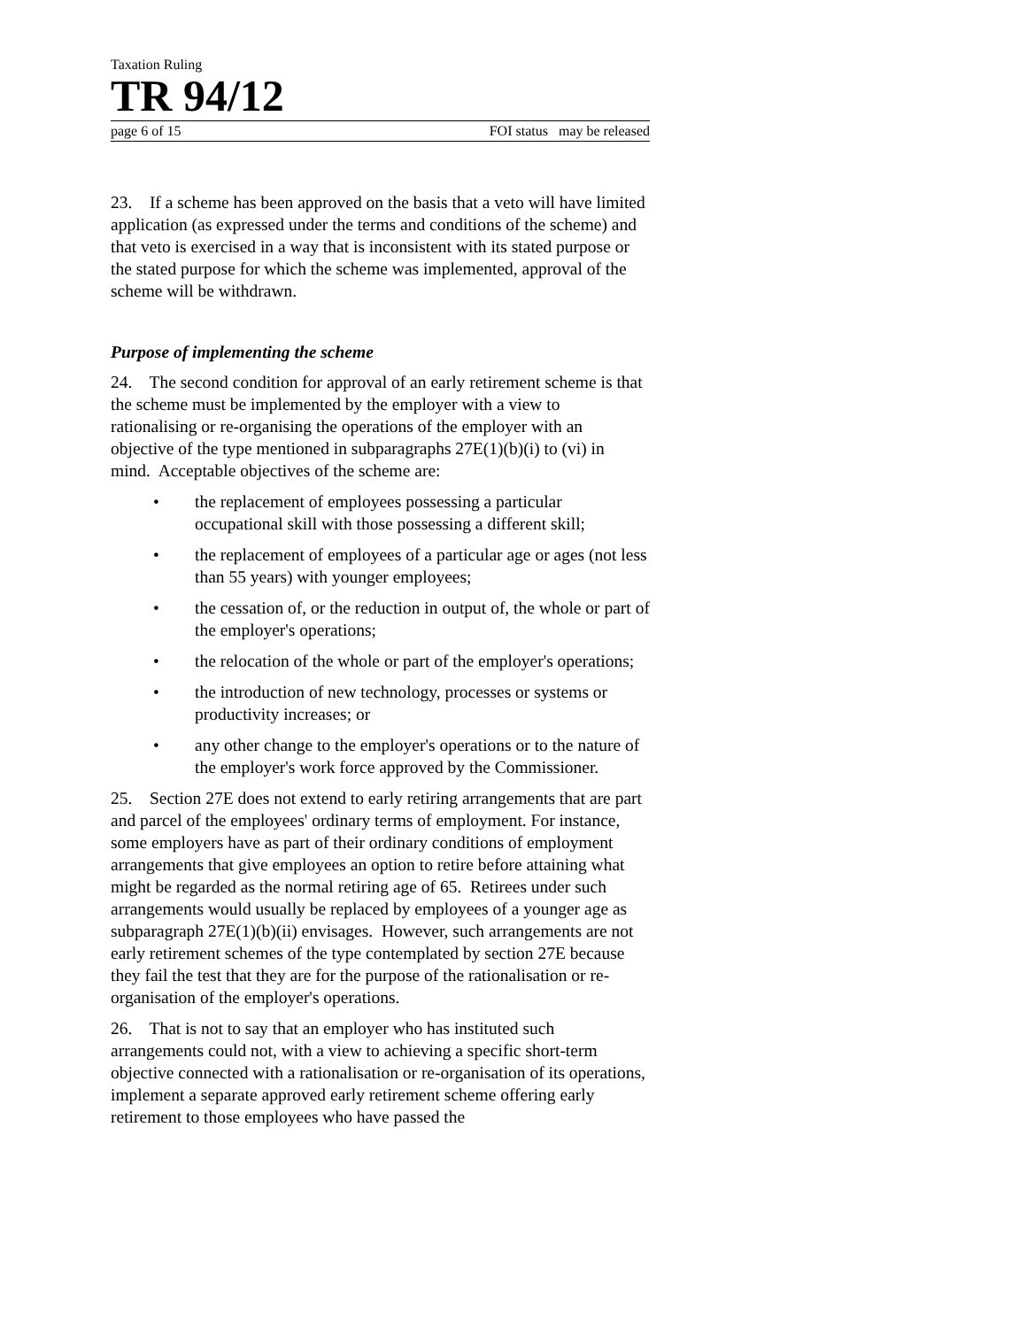Taxation Ruling
TR 94/12
page 6 of 15 FOI status may be released
23. If a scheme has been approved on the basis that a veto will have limited application (as expressed under the terms and conditions of the scheme) and that veto is exercised in a way that is inconsistent with its stated purpose or the stated purpose for which the scheme was implemented, approval of the scheme will be withdrawn.
Purpose of implementing the scheme
24. The second condition for approval of an early retirement scheme is that the scheme must be implemented by the employer with a view to rationalising or re-organising the operations of the employer with an objective of the type mentioned in subparagraphs 27E(1)(b)(i) to (vi) in mind. Acceptable objectives of the scheme are:
• the replacement of employees possessing a particular occupational skill with those possessing a different skill;
• the replacement of employees of a particular age or ages (not less than 55 years) with younger employees;
• the cessation of, or the reduction in output of, the whole or part of the employer's operations;
• the relocation of the whole or part of the employer's operations;
• the introduction of new technology, processes or systems or productivity increases; or
• any other change to the employer's operations or to the nature of the employer's work force approved by the Commissioner.
25. Section 27E does not extend to early retiring arrangements that are part and parcel of the employees' ordinary terms of employment. For instance, some employers have as part of their ordinary conditions of employment arrangements that give employees an option to retire before attaining what might be regarded as the normal retiring age of 65. Retirees under such arrangements would usually be replaced by employees of a younger age as subparagraph 27E(1)(b)(ii) envisages. However, such arrangements are not early retirement schemes of the type contemplated by section 27E because they fail the test that they are for the purpose of the rationalisation or re-organisation of the employer's operations.
26. That is not to say that an employer who has instituted such arrangements could not, with a view to achieving a specific short-term objective connected with a rationalisation or re-organisation of its operations, implement a separate approved early retirement scheme offering early retirement to those employees who have passed the